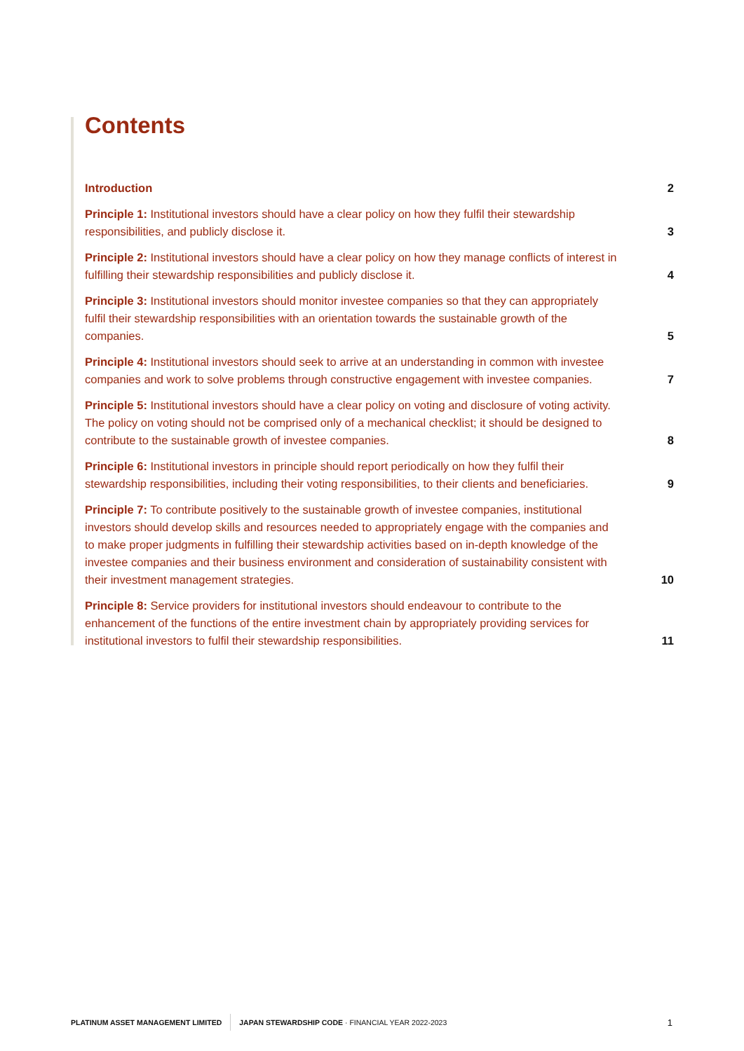Contents
Introduction
2
Principle 1: Institutional investors should have a clear policy on how they fulfil their stewardship responsibilities, and publicly disclose it.
3
Principle 2: Institutional investors should have a clear policy on how they manage conflicts of interest in fulfilling their stewardship responsibilities and publicly disclose it.
4
Principle 3: Institutional investors should monitor investee companies so that they can appropriately fulfil their stewardship responsibilities with an orientation towards the sustainable growth of the companies.
5
Principle 4: Institutional investors should seek to arrive at an understanding in common with investee companies and work to solve problems through constructive engagement with investee companies.
7
Principle 5: Institutional investors should have a clear policy on voting and disclosure of voting activity. The policy on voting should not be comprised only of a mechanical checklist; it should be designed to contribute to the sustainable growth of investee companies.
8
Principle 6: Institutional investors in principle should report periodically on how they fulfil their stewardship responsibilities, including their voting responsibilities, to their clients and beneficiaries.
9
Principle 7: To contribute positively to the sustainable growth of investee companies, institutional investors should develop skills and resources needed to appropriately engage with the companies and to make proper judgments in fulfilling their stewardship activities based on in-depth knowledge of the investee companies and their business environment and consideration of sustainability consistent with their investment management strategies.
10
Principle 8: Service providers for institutional investors should endeavour to contribute to the enhancement of the functions of the entire investment chain by appropriately providing services for institutional investors to fulfil their stewardship responsibilities.
11
PLATINUM ASSET MANAGEMENT LIMITED JAPAN STEWARDSHIP CODE · FINANCIAL YEAR 2022-2023 1